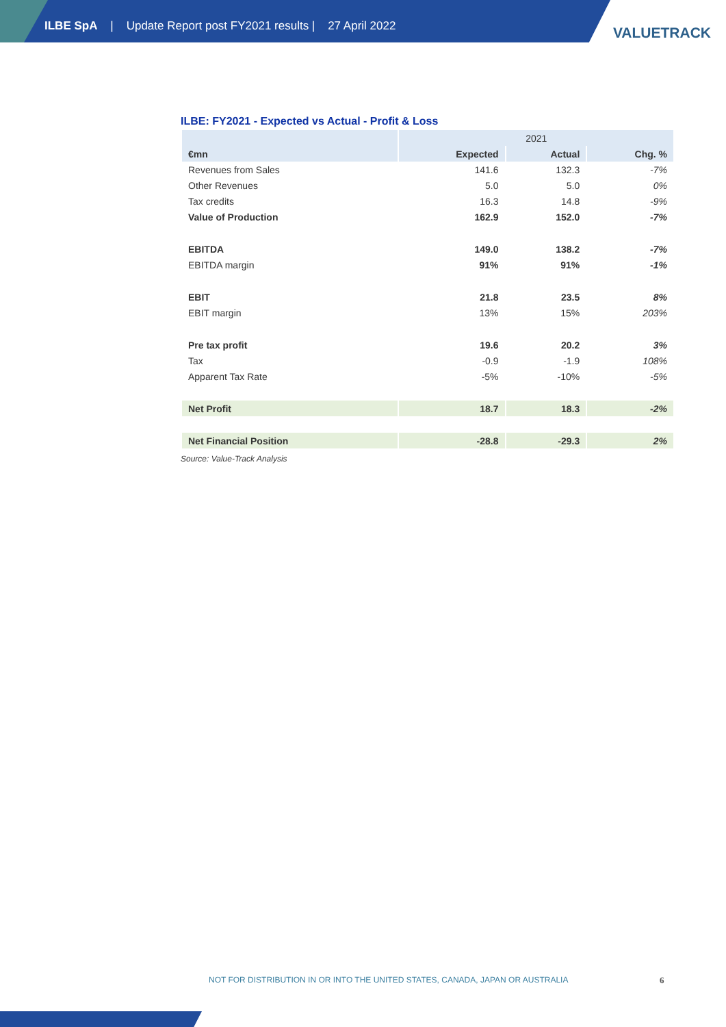ILBE SpA | Update Report post FY2021 results | 27 April 2022
VALUETRACK
ILBE: FY2021 - Expected vs Actual - Profit & Loss
| | 2021 | | |
| --- | --- | --- | --- |
| €mn | Expected | Actual | Chg. % |
| Revenues from Sales | 141.6 | 132.3 | -7% |
| Other Revenues | 5.0 | 5.0 | 0% |
| Tax credits | 16.3 | 14.8 | -9% |
| Value of Production | 162.9 | 152.0 | -7% |
| EBITDA | 149.0 | 138.2 | -7% |
| EBITDA margin | 91% | 91% | -1% |
| EBIT | 21.8 | 23.5 | 8% |
| EBIT margin | 13% | 15% | 203% |
| Pre tax profit | 19.6 | 20.2 | 3% |
| Tax | -0.9 | -1.9 | 108% |
| Apparent Tax Rate | -5% | -10% | -5% |
| Net Profit | 18.7 | 18.3 | -2% |
| Net Financial Position | -28.8 | -29.3 | 2% |
Source: Value-Track Analysis
NOT FOR DISTRIBUTION IN OR INTO THE UNITED STATES, CANADA, JAPAN OR AUSTRALIA
6